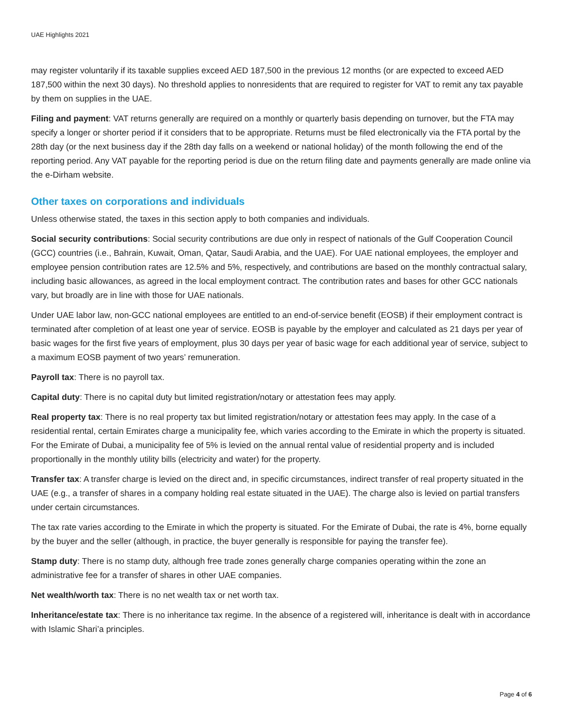UAE Highlights 2021
may register voluntarily if its taxable supplies exceed AED 187,500 in the previous 12 months (or are expected to exceed AED 187,500 within the next 30 days). No threshold applies to nonresidents that are required to register for VAT to remit any tax payable by them on supplies in the UAE.
Filing and payment: VAT returns generally are required on a monthly or quarterly basis depending on turnover, but the FTA may specify a longer or shorter period if it considers that to be appropriate. Returns must be filed electronically via the FTA portal by the 28th day (or the next business day if the 28th day falls on a weekend or national holiday) of the month following the end of the reporting period. Any VAT payable for the reporting period is due on the return filing date and payments generally are made online via the e-Dirham website.
Other taxes on corporations and individuals
Unless otherwise stated, the taxes in this section apply to both companies and individuals.
Social security contributions: Social security contributions are due only in respect of nationals of the Gulf Cooperation Council (GCC) countries (i.e., Bahrain, Kuwait, Oman, Qatar, Saudi Arabia, and the UAE). For UAE national employees, the employer and employee pension contribution rates are 12.5% and 5%, respectively, and contributions are based on the monthly contractual salary, including basic allowances, as agreed in the local employment contract. The contribution rates and bases for other GCC nationals vary, but broadly are in line with those for UAE nationals.
Under UAE labor law, non-GCC national employees are entitled to an end-of-service benefit (EOSB) if their employment contract is terminated after completion of at least one year of service. EOSB is payable by the employer and calculated as 21 days per year of basic wages for the first five years of employment, plus 30 days per year of basic wage for each additional year of service, subject to a maximum EOSB payment of two years’ remuneration.
Payroll tax: There is no payroll tax.
Capital duty: There is no capital duty but limited registration/notary or attestation fees may apply.
Real property tax: There is no real property tax but limited registration/notary or attestation fees may apply. In the case of a residential rental, certain Emirates charge a municipality fee, which varies according to the Emirate in which the property is situated. For the Emirate of Dubai, a municipality fee of 5% is levied on the annual rental value of residential property and is included proportionally in the monthly utility bills (electricity and water) for the property.
Transfer tax: A transfer charge is levied on the direct and, in specific circumstances, indirect transfer of real property situated in the UAE (e.g., a transfer of shares in a company holding real estate situated in the UAE). The charge also is levied on partial transfers under certain circumstances.
The tax rate varies according to the Emirate in which the property is situated. For the Emirate of Dubai, the rate is 4%, borne equally by the buyer and the seller (although, in practice, the buyer generally is responsible for paying the transfer fee).
Stamp duty: There is no stamp duty, although free trade zones generally charge companies operating within the zone an administrative fee for a transfer of shares in other UAE companies.
Net wealth/worth tax: There is no net wealth tax or net worth tax.
Inheritance/estate tax: There is no inheritance tax regime. In the absence of a registered will, inheritance is dealt with in accordance with Islamic Shari’a principles.
Page 4 of 6